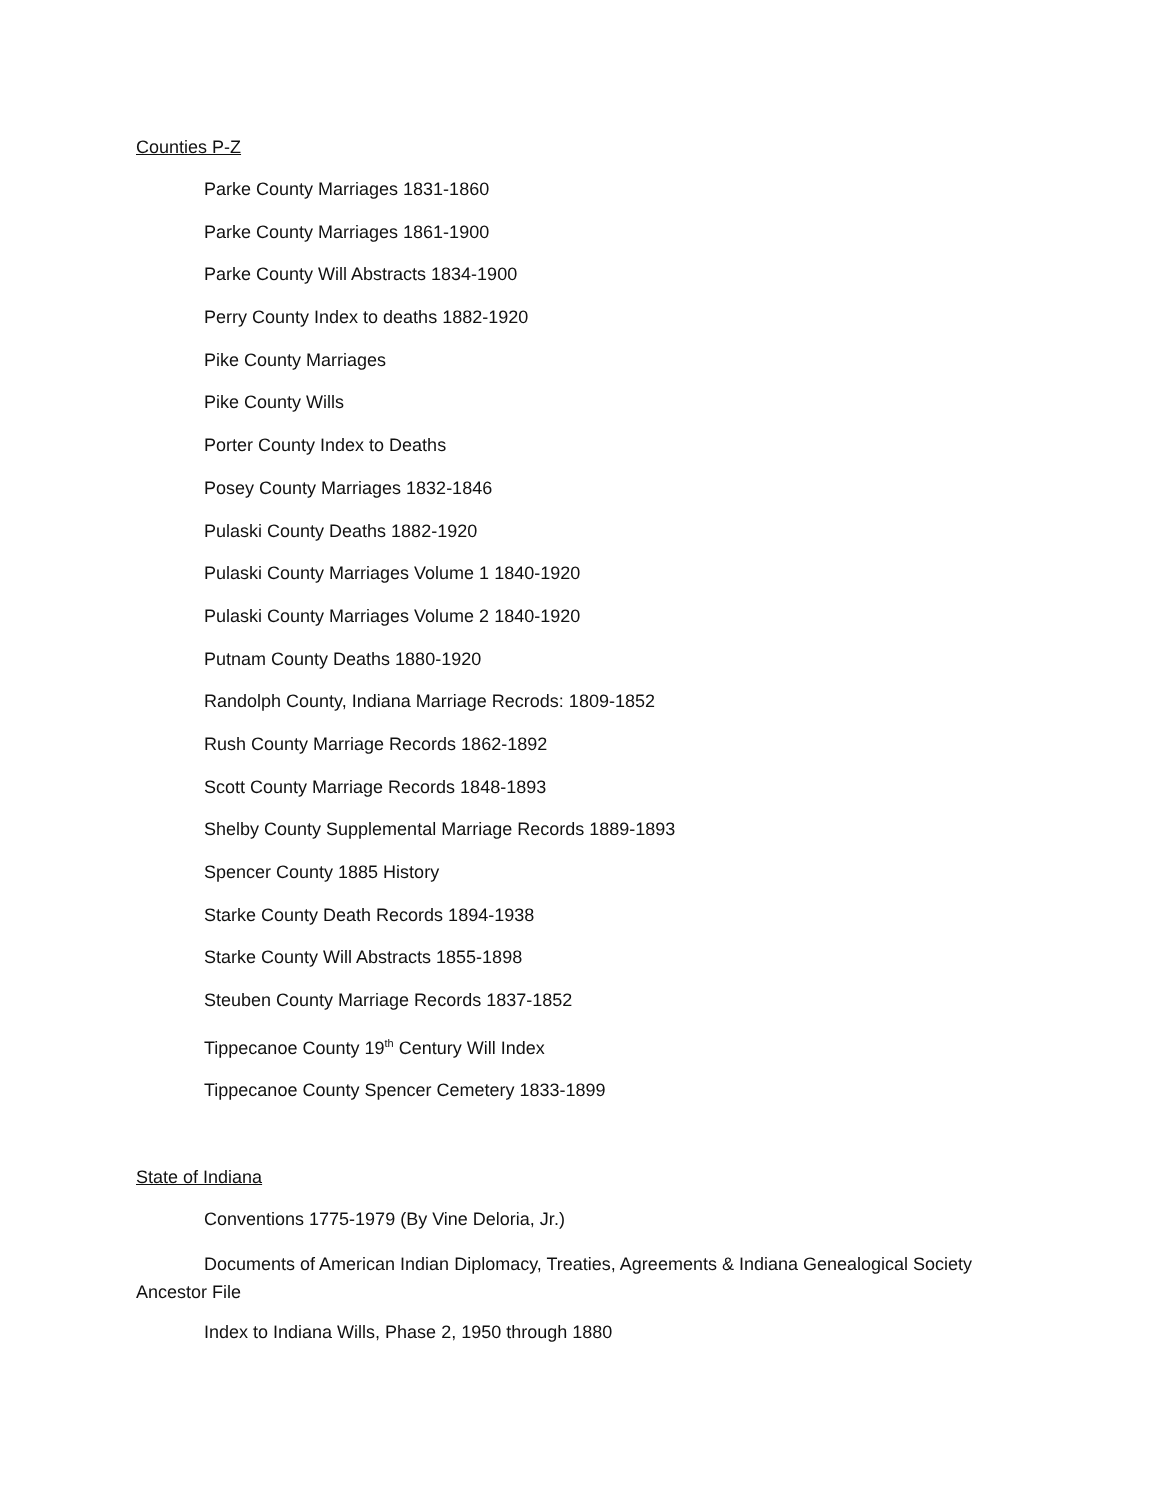Counties P-Z
Parke County Marriages 1831-1860
Parke County Marriages 1861-1900
Parke County Will Abstracts 1834-1900
Perry County Index to deaths 1882-1920
Pike County Marriages
Pike County Wills
Porter County Index to Deaths
Posey County Marriages 1832-1846
Pulaski County Deaths 1882-1920
Pulaski County Marriages Volume 1 1840-1920
Pulaski County Marriages Volume 2 1840-1920
Putnam County Deaths 1880-1920
Randolph County, Indiana Marriage Recrods: 1809-1852
Rush County Marriage Records 1862-1892
Scott County Marriage Records 1848-1893
Shelby County Supplemental Marriage Records 1889-1893
Spencer County 1885 History
Starke County Death Records 1894-1938
Starke County Will Abstracts 1855-1898
Steuben County Marriage Records 1837-1852
Tippecanoe County 19<sup>th</sup> Century Will Index
Tippecanoe County Spencer Cemetery 1833-1899
State of Indiana
Conventions 1775-1979 (By Vine Deloria, Jr.)
Documents of American Indian Diplomacy, Treaties, Agreements & Indiana Genealogical Society Ancestor File
Index to Indiana Wills, Phase 2, 1950 through 1880